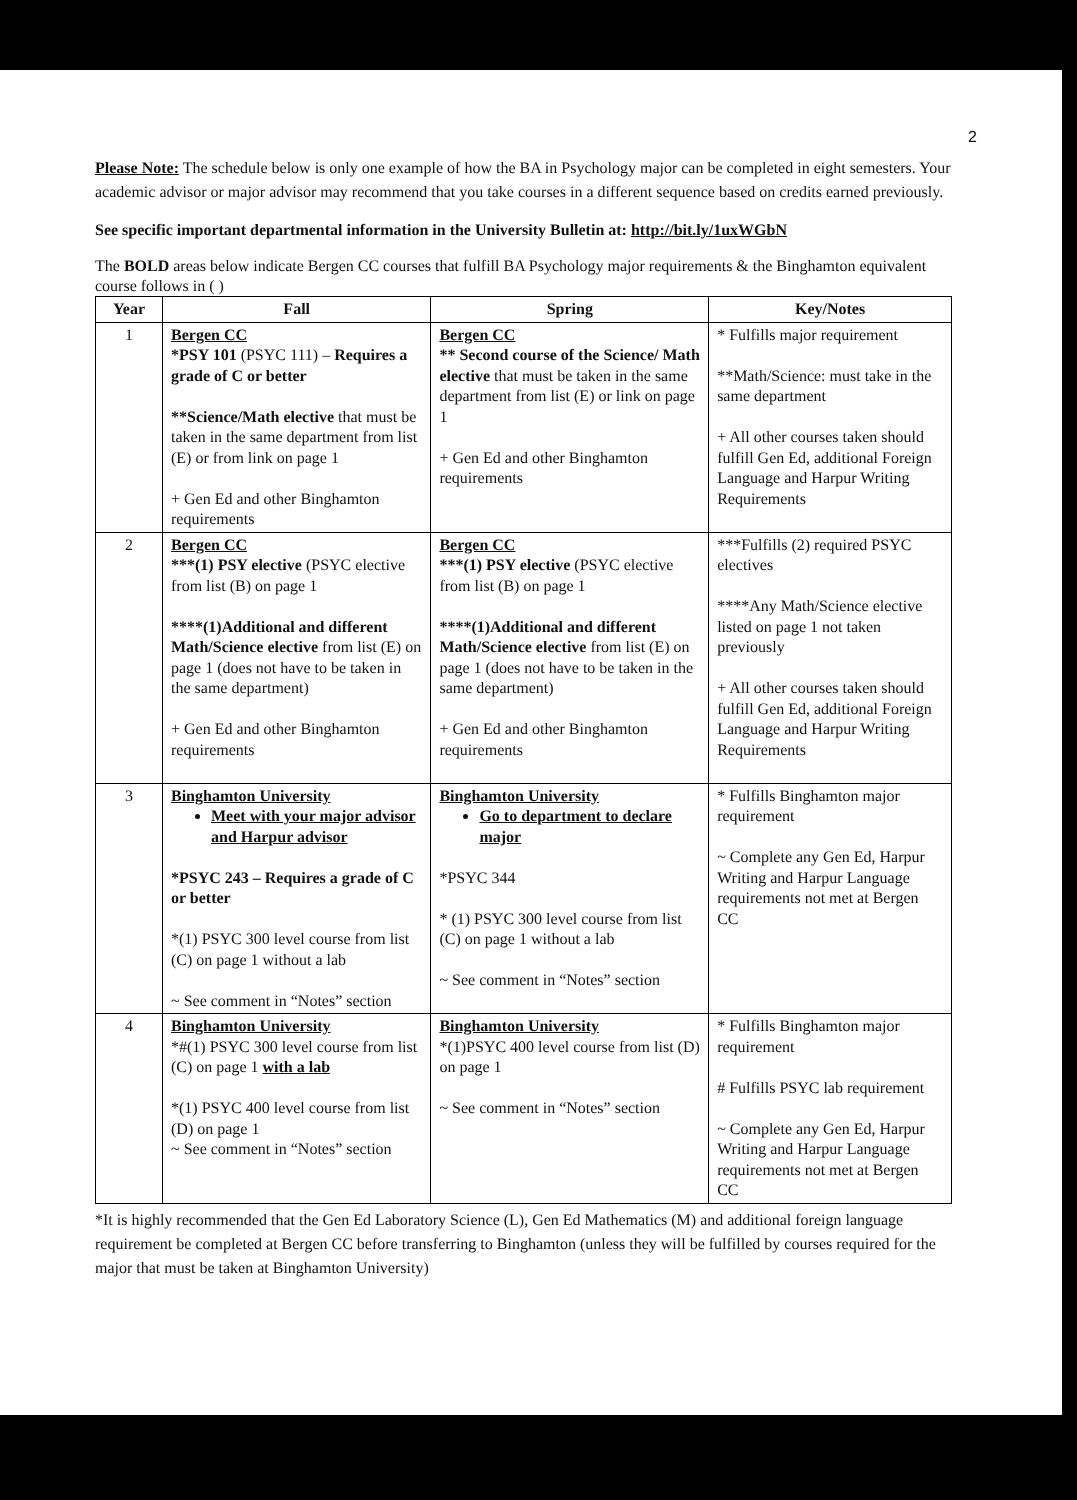2
Please Note: The schedule below is only one example of how the BA in Psychology major can be completed in eight semesters. Your academic advisor or major advisor may recommend that you take courses in a different sequence based on credits earned previously.
See specific important departmental information in the University Bulletin at: http://bit.ly/1uxWGbN
The BOLD areas below indicate Bergen CC courses that fulfill BA Psychology major requirements & the Binghamton equivalent course follows in ( )
| Year | Fall | Spring | Key/Notes |
| --- | --- | --- | --- |
| 1 | Bergen CC *PSY 101 (PSYC 111) – Requires a grade of C or better **Science/Math elective that must be taken in the same department from list (E) or from link on page 1 + Gen Ed and other Binghamton requirements | Bergen CC ** Second course of the Science/ Math elective that must be taken in the same department from list (E) or link on page 1 + Gen Ed and other Binghamton requirements | * Fulfills major requirement **Math/Science: must take in the same department + All other courses taken should fulfill Gen Ed, additional Foreign Language and Harpur Writing Requirements |
| 2 | Bergen CC ***(1) PSY elective (PSYC elective from list (B) on page 1 ****(1)Additional and different Math/Science elective from list (E) on page 1 (does not have to be taken in the same department) + Gen Ed and other Binghamton requirements | Bergen CC ***(1) PSY elective (PSYC elective from list (B) on page 1 ****(1)Additional and different Math/Science elective from list (E) on page 1 (does not have to be taken in the same department) + Gen Ed and other Binghamton requirements | ***Fulfills (2) required PSYC electives ****Any Math/Science elective listed on page 1 not taken previously + All other courses taken should fulfill Gen Ed, additional Foreign Language and Harpur Writing Requirements |
| 3 | Binghamton University Meet with your major advisor and Harpur advisor *PSYC 243 – Requires a grade of C or better *(1) PSYC 300 level course from list (C) on page 1 without a lab ~ See comment in “Notes” section | Binghamton University Go to department to declare major *PSYC 344 * (1) PSYC 300 level course from list (C) on page 1 without a lab ~ See comment in “Notes” section | * Fulfills Binghamton major requirement ~ Complete any Gen Ed, Harpur Writing and Harpur Language requirements not met at Bergen CC |
| 4 | Binghamton University *#(1) PSYC 300 level course from list (C) on page 1 with a lab *(1) PSYC 400 level course from list (D) on page 1 ~ See comment in “Notes” section | Binghamton University *(1)PSYC 400 level course from list (D) on page 1 ~ See comment in “Notes” section | * Fulfills Binghamton major requirement # Fulfills PSYC lab requirement ~ Complete any Gen Ed, Harpur Writing and Harpur Language requirements not met at Bergen CC |
*It is highly recommended that the Gen Ed Laboratory Science (L), Gen Ed Mathematics (M) and additional foreign language requirement be completed at Bergen CC before transferring to Binghamton (unless they will be fulfilled by courses required for the major that must be taken at Binghamton University)